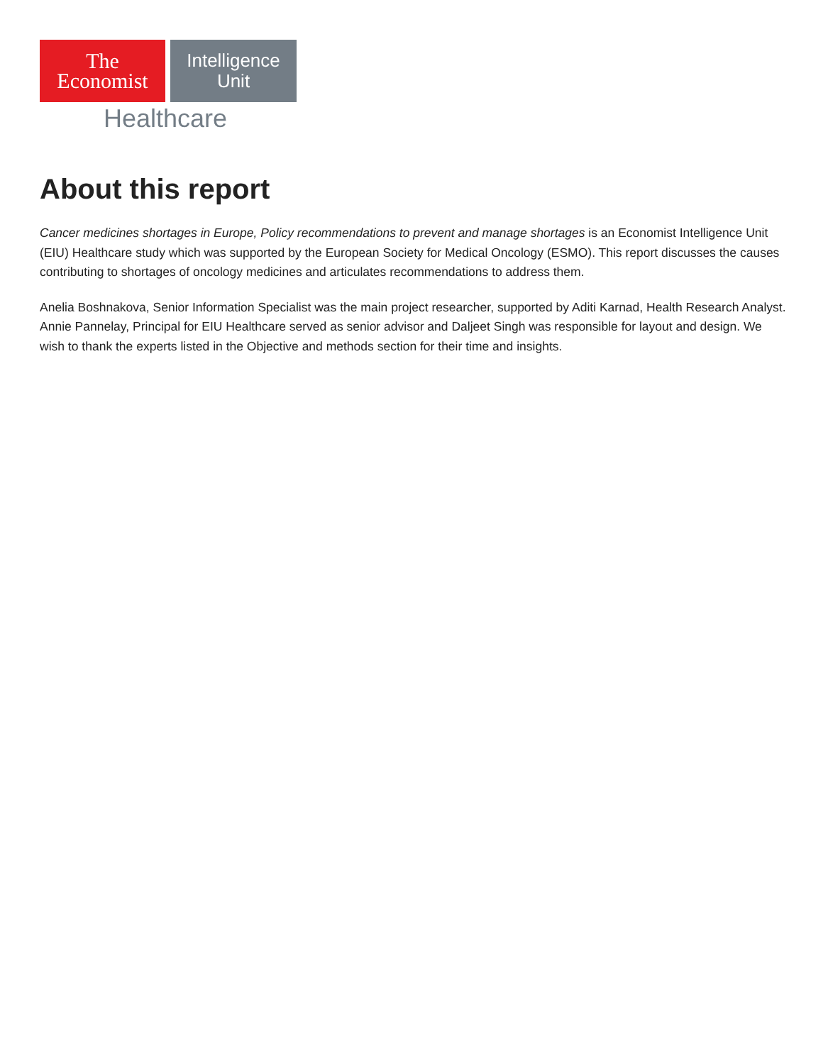The
Economist
Intelligence
Unit
Healthcare
About this report
Cancer medicines shortages in Europe, Policy recommendations to prevent and manage shortages is an Economist Intelligence Unit (EIU) Healthcare study which was supported by the European Society for Medical Oncology (ESMO). This report discusses the causes contributing to shortages of oncology medicines and articulates recommendations to address them.
Anelia Boshnakova, Senior Information Specialist was the main project researcher, supported by Aditi Karnad, Health Research Analyst. Annie Pannelay, Principal for EIU Healthcare served as senior advisor and Daljeet Singh was responsible for layout and design. We wish to thank the experts listed in the Objective and methods section for their time and insights.